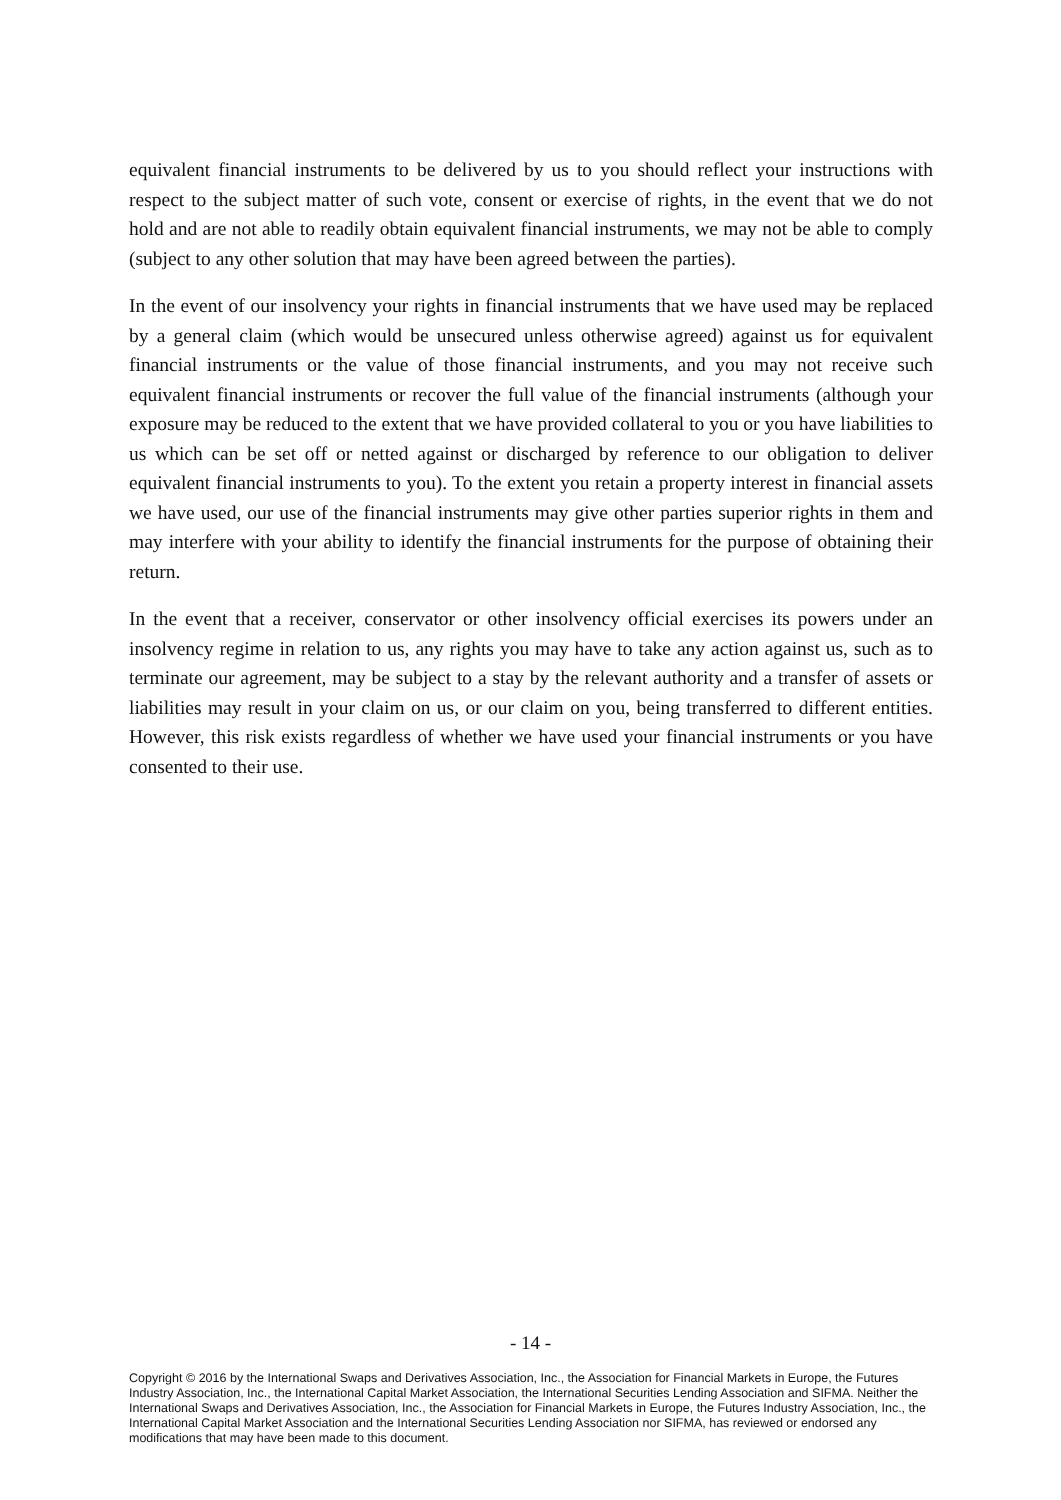equivalent financial instruments to be delivered by us to you should reflect your instructions with respect to the subject matter of such vote, consent or exercise of rights, in the event that we do not hold and are not able to readily obtain equivalent financial instruments, we may not be able to comply (subject to any other solution that may have been agreed between the parties).
In the event of our insolvency your rights in financial instruments that we have used may be replaced by a general claim (which would be unsecured unless otherwise agreed) against us for equivalent financial instruments or the value of those financial instruments, and you may not receive such equivalent financial instruments or recover the full value of the financial instruments (although your exposure may be reduced to the extent that we have provided collateral to you or you have liabilities to us which can be set off or netted against or discharged by reference to our obligation to deliver equivalent financial instruments to you). To the extent you retain a property interest in financial assets we have used, our use of the financial instruments may give other parties superior rights in them and may interfere with your ability to identify the financial instruments for the purpose of obtaining their return.
In the event that a receiver, conservator or other insolvency official exercises its powers under an insolvency regime in relation to us, any rights you may have to take any action against us, such as to terminate our agreement, may be subject to a stay by the relevant authority and a transfer of assets or liabilities may result in your claim on us, or our claim on you, being transferred to different entities. However, this risk exists regardless of whether we have used your financial instruments or you have consented to their use.
- 14 -
Copyright © 2016 by the International Swaps and Derivatives Association, Inc., the Association for Financial Markets in Europe, the Futures Industry Association, Inc., the International Capital Market Association, the International Securities Lending Association and SIFMA. Neither the International Swaps and Derivatives Association, Inc., the Association for Financial Markets in Europe, the Futures Industry Association, Inc., the International Capital Market Association and the International Securities Lending Association nor SIFMA, has reviewed or endorsed any modifications that may have been made to this document.